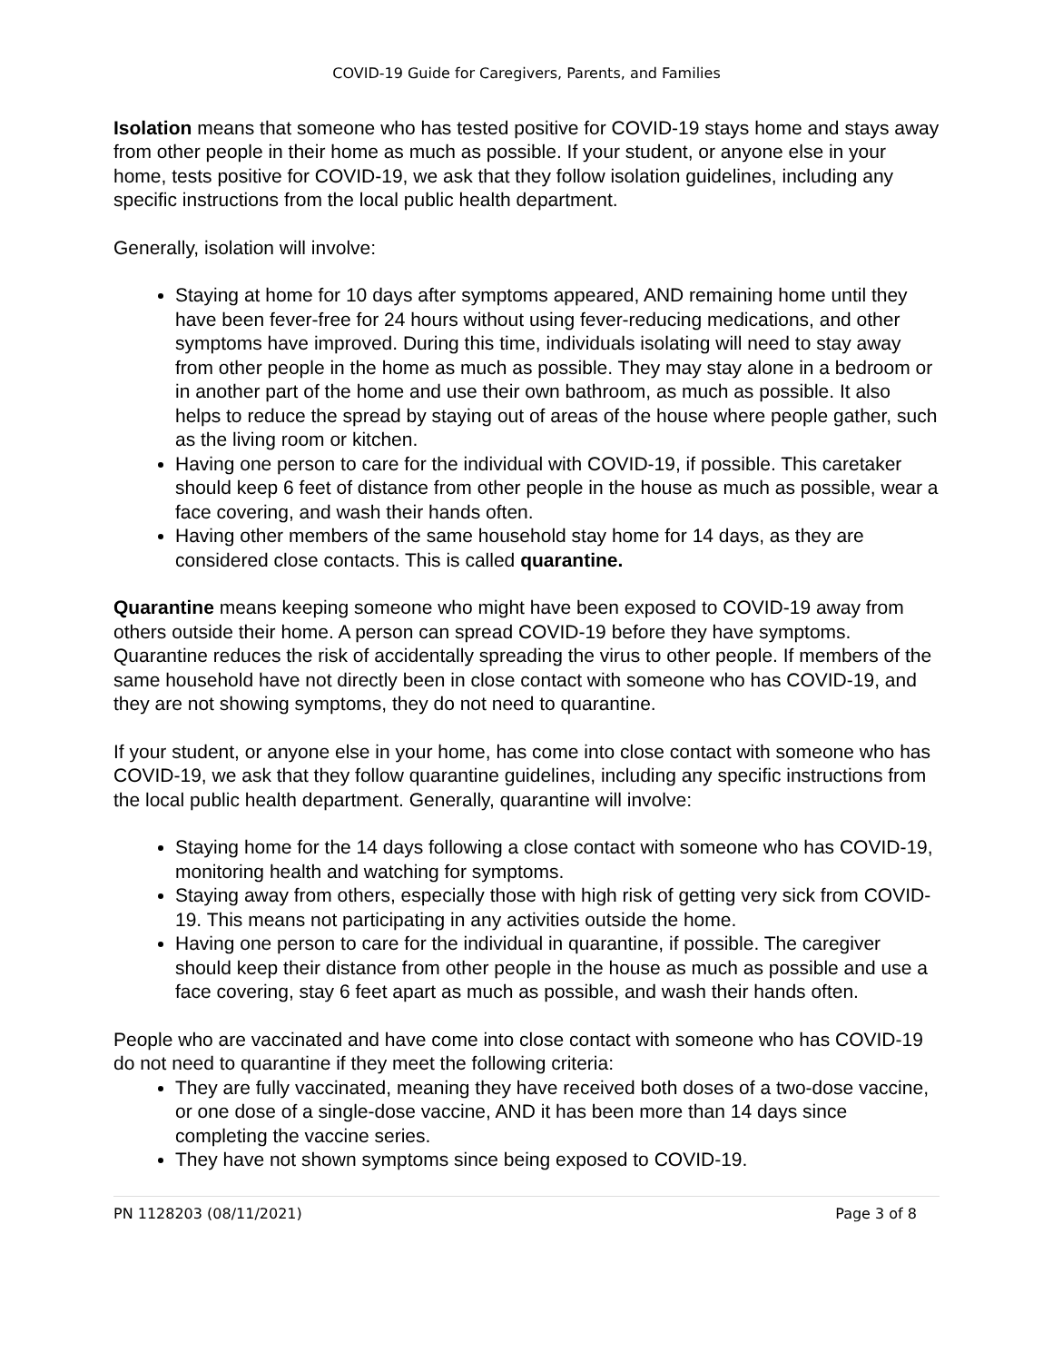COVID-19 Guide for Caregivers, Parents, and Families
Isolation means that someone who has tested positive for COVID-19 stays home and stays away from other people in their home as much as possible. If your student, or anyone else in your home, tests positive for COVID-19, we ask that they follow isolation guidelines, including any specific instructions from the local public health department.
Generally, isolation will involve:
Staying at home for 10 days after symptoms appeared, AND remaining home until they have been fever-free for 24 hours without using fever-reducing medications, and other symptoms have improved. During this time, individuals isolating will need to stay away from other people in the home as much as possible. They may stay alone in a bedroom or in another part of the home and use their own bathroom, as much as possible. It also helps to reduce the spread by staying out of areas of the house where people gather, such as the living room or kitchen.
Having one person to care for the individual with COVID-19, if possible. This caretaker should keep 6 feet of distance from other people in the house as much as possible, wear a face covering, and wash their hands often.
Having other members of the same household stay home for 14 days, as they are considered close contacts. This is called quarantine.
Quarantine means keeping someone who might have been exposed to COVID-19 away from others outside their home. A person can spread COVID-19 before they have symptoms. Quarantine reduces the risk of accidentally spreading the virus to other people. If members of the same household have not directly been in close contact with someone who has COVID-19, and they are not showing symptoms, they do not need to quarantine.
If your student, or anyone else in your home, has come into close contact with someone who has COVID-19, we ask that they follow quarantine guidelines, including any specific instructions from the local public health department. Generally, quarantine will involve:
Staying home for the 14 days following a close contact with someone who has COVID-19, monitoring health and watching for symptoms.
Staying away from others, especially those with high risk of getting very sick from COVID-19. This means not participating in any activities outside the home.
Having one person to care for the individual in quarantine, if possible. The caregiver should keep their distance from other people in the house as much as possible and use a face covering, stay 6 feet apart as much as possible, and wash their hands often.
People who are vaccinated and have come into close contact with someone who has COVID-19 do not need to quarantine if they meet the following criteria:
They are fully vaccinated, meaning they have received both doses of a two-dose vaccine, or one dose of a single-dose vaccine, AND it has been more than 14 days since completing the vaccine series.
They have not shown symptoms since being exposed to COVID-19.
PN 1128203 (08/11/2021) Page 3 of 8